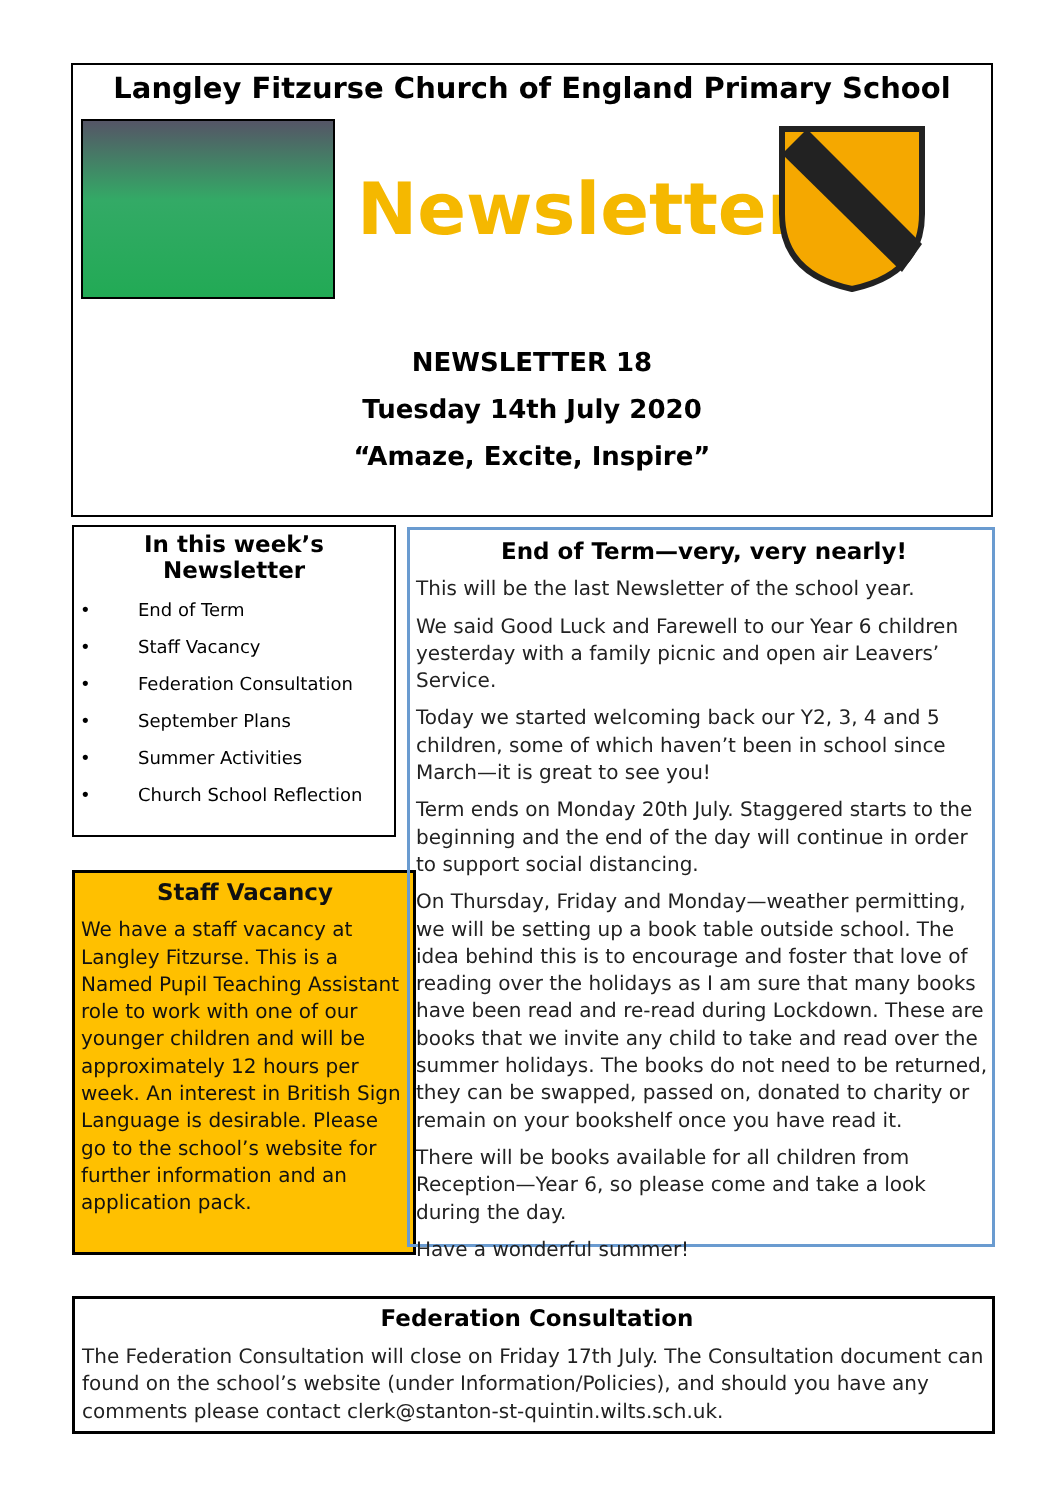Langley Fitzurse Church of England Primary School
Newsletter
NEWSLETTER 18
Tuesday 14th July 2020
“Amaze, Excite, Inspire”
In this week’s Newsletter
• End of Term
• Staff Vacancy
• Federation Consultation
• September Plans
• Summer Activities
• Church School Reflection
Staff Vacancy
We have a staff vacancy at Langley Fitzurse. This is a Named Pupil Teaching Assistant role to work with one of our younger children and will be approximately 12 hours per week. An interest in British Sign Language is desirable. Please go to the school’s website for further information and an application pack.
End of Term—very, very nearly!
This will be the last Newsletter of the school year.
We said Good Luck and Farewell to our Year 6 children yesterday with a family picnic and open air Leavers’ Service.
Today we started welcoming back our Y2, 3, 4 and 5 children, some of which haven’t been in school since March—it is great to see you!
Term ends on Monday 20th July. Staggered starts to the beginning and the end of the day will continue in order to support social distancing.
On Thursday, Friday and Monday—weather permitting, we will be setting up a book table outside school. The idea behind this is to encourage and foster that love of reading over the holidays as I am sure that many books have been read and re-read during Lockdown. These are books that we invite any child to take and read over the summer holidays. The books do not need to be returned, they can be swapped, passed on, donated to charity or remain on your bookshelf once you have read it.
There will be books available for all children from Reception—Year 6, so please come and take a look during the day.
Have a wonderful summer!
Federation Consultation
The Federation Consultation will close on Friday 17th July. The Consultation document can found on the school’s website (under Information/Policies), and should you have any comments please contact clerk@stanton-st-quintin.wilts.sch.uk.